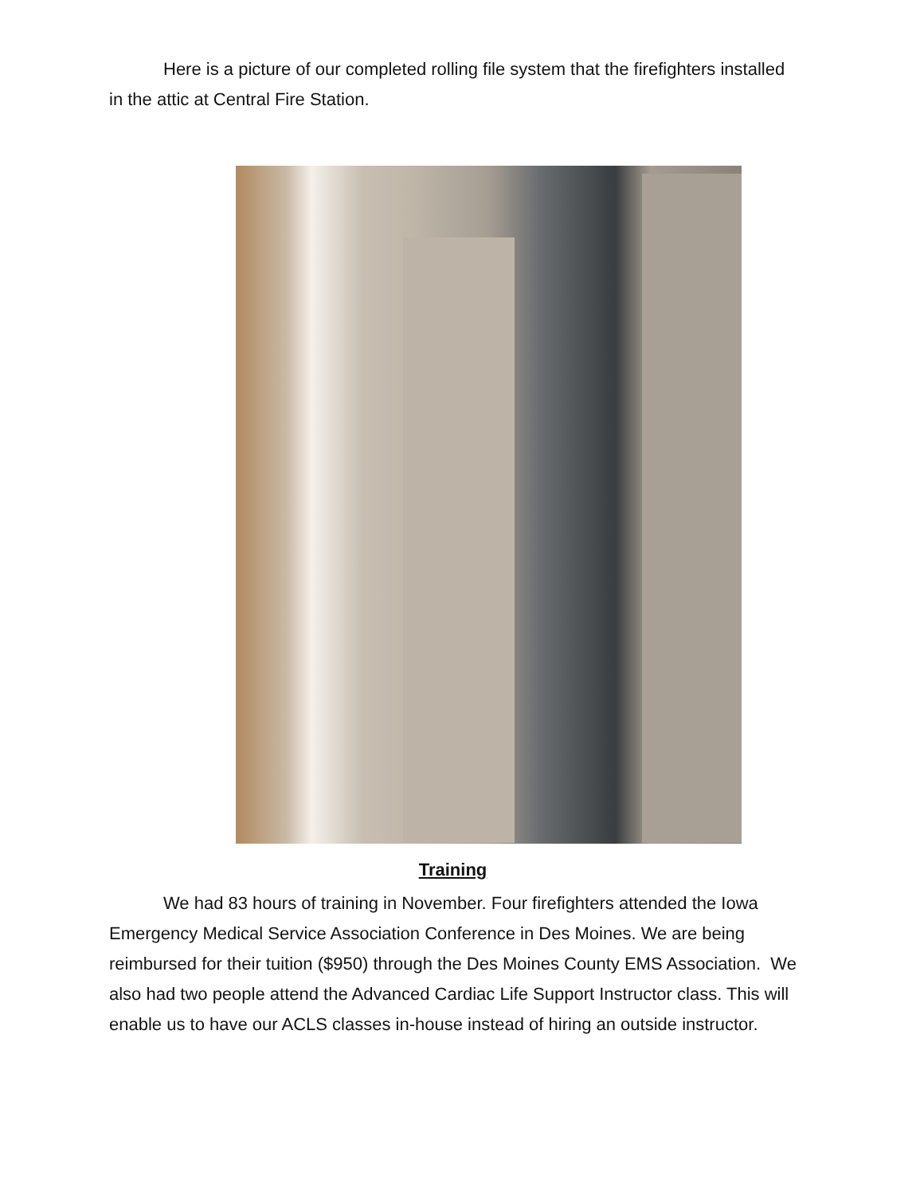Here is a picture of our completed rolling file system that the firefighters installed in the attic at Central Fire Station.
Training
We had 83 hours of training in November. Four firefighters attended the Iowa Emergency Medical Service Association Conference in Des Moines. We are being reimbursed for their tuition ($950) through the Des Moines County EMS Association. We also had two people attend the Advanced Cardiac Life Support Instructor class. This will enable us to have our ACLS classes in-house instead of hiring an outside instructor.